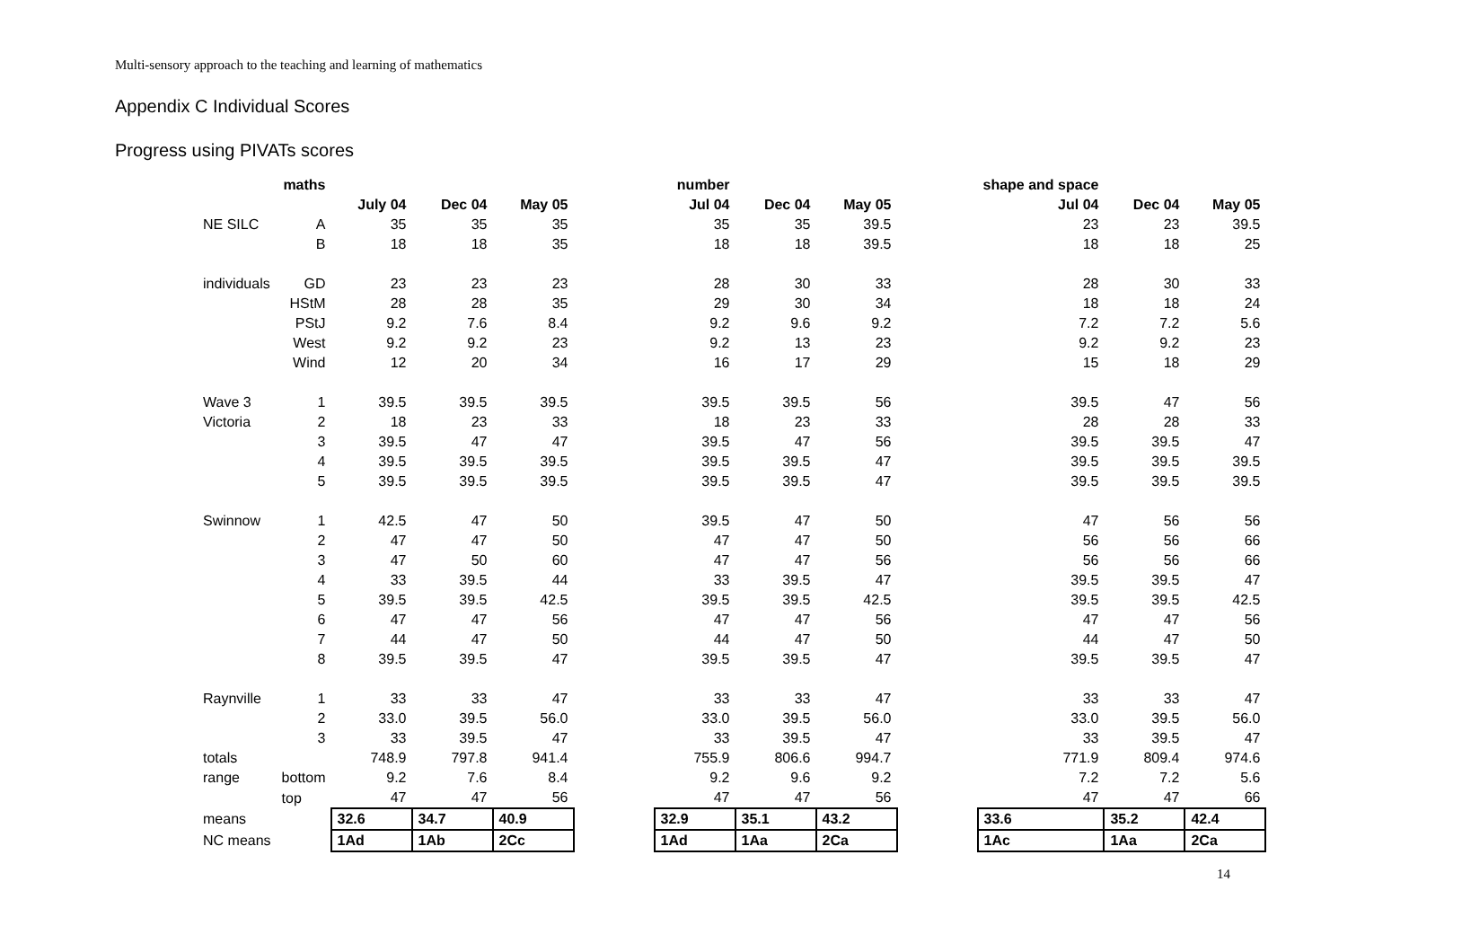Multi-sensory approach to the teaching and learning of mathematics
Appendix C Individual Scores
Progress using PIVATs scores
| | maths | | | | | number | | | | shape and space | | |
| --- | --- | --- | --- | --- | --- | --- | --- | --- | --- | --- | --- | --- |
| | | July 04 | Dec 04 | May 05 | | Jul 04 | Dec 04 | May 05 | | Jul 04 | Dec 04 | May 05 |
| NE SILC | A | 35 | 35 | 35 | | 35 | 35 | 39.5 | | 23 | 23 | 39.5 |
| | B | 18 | 18 | 35 | | 18 | 18 | 39.5 | | 18 | 18 | 25 |
| individuals | GD | 23 | 23 | 23 | | 28 | 30 | 33 | | 28 | 30 | 33 |
| | HStM | 28 | 28 | 35 | | 29 | 30 | 34 | | 18 | 18 | 24 |
| | PStJ | 9.2 | 7.6 | 8.4 | | 9.2 | 9.6 | 9.2 | | 7.2 | 7.2 | 5.6 |
| | West | 9.2 | 9.2 | 23 | | 9.2 | 13 | 23 | | 9.2 | 9.2 | 23 |
| | Wind | 12 | 20 | 34 | | 16 | 17 | 29 | | 15 | 18 | 29 |
| Wave 3 | 1 | 39.5 | 39.5 | 39.5 | | 39.5 | 39.5 | 56 | | 39.5 | 47 | 56 |
| Victoria | 2 | 18 | 23 | 33 | | 18 | 23 | 33 | | 28 | 28 | 33 |
| | 3 | 39.5 | 47 | 47 | | 39.5 | 47 | 56 | | 39.5 | 39.5 | 47 |
| | 4 | 39.5 | 39.5 | 39.5 | | 39.5 | 39.5 | 47 | | 39.5 | 39.5 | 39.5 |
| | 5 | 39.5 | 39.5 | 39.5 | | 39.5 | 39.5 | 47 | | 39.5 | 39.5 | 39.5 |
| Swinnow | 1 | 42.5 | 47 | 50 | | 39.5 | 47 | 50 | | 47 | 56 | 56 |
| | 2 | 47 | 47 | 50 | | 47 | 47 | 50 | | 56 | 56 | 66 |
| | 3 | 47 | 50 | 60 | | 47 | 47 | 56 | | 56 | 56 | 66 |
| | 4 | 33 | 39.5 | 44 | | 33 | 39.5 | 47 | | 39.5 | 39.5 | 47 |
| | 5 | 39.5 | 39.5 | 42.5 | | 39.5 | 39.5 | 42.5 | | 39.5 | 39.5 | 42.5 |
| | 6 | 47 | 47 | 56 | | 47 | 47 | 56 | | 47 | 47 | 56 |
| | 7 | 44 | 47 | 50 | | 44 | 47 | 50 | | 44 | 47 | 50 |
| | 8 | 39.5 | 39.5 | 47 | | 39.5 | 39.5 | 47 | | 39.5 | 39.5 | 47 |
| Raynville | 1 | 33 | 33 | 47 | | 33 | 33 | 47 | | 33 | 33 | 47 |
| | 2 | 33.0 | 39.5 | 56.0 | | 33.0 | 39.5 | 56.0 | | 33.0 | 39.5 | 56.0 |
| | 3 | 33 | 39.5 | 47 | | 33 | 39.5 | 47 | | 33 | 39.5 | 47 |
| totals | | 748.9 | 797.8 | 941.4 | | 755.9 | 806.6 | 994.7 | | 771.9 | 809.4 | 974.6 |
| range | bottom | 9.2 | 7.6 | 8.4 | | 9.2 | 9.6 | 9.2 | | 7.2 | 7.2 | 5.6 |
| | top | 47 | 47 | 56 | | 47 | 47 | 56 | | 47 | 47 | 66 |
| means | | 32.6 | 34.7 | 40.9 | | 32.9 | 35.1 | 43.2 | | 33.6 | 35.2 | 42.4 |
| NC means | | 1Ad | 1Ab | 2Cc | | 1Ad | 1Aa | 2Ca | | 1Ac | 1Aa | 2Ca |
14